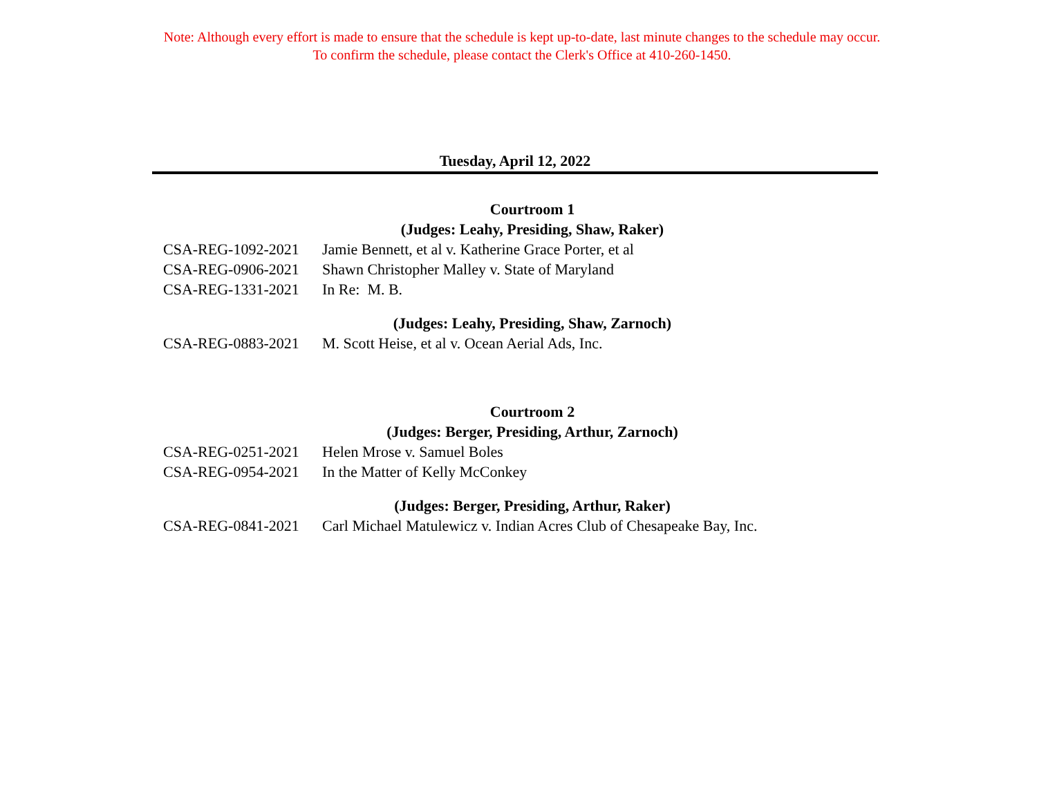Note: Although every effort is made to ensure that the schedule is kept up-to-date, last minute changes to the schedule may occur.
To confirm the schedule, please contact the Clerk's Office at 410-260-1450.
Tuesday, April 12, 2022
Courtroom 1
(Judges: Leahy, Presiding, Shaw, Raker)
| CSA-REG-1092-2021 | Jamie Bennett, et al v. Katherine Grace Porter, et al |
| CSA-REG-0906-2021 | Shawn Christopher Malley v. State of Maryland |
| CSA-REG-1331-2021 | In Re: M. B. |
(Judges: Leahy, Presiding, Shaw, Zarnoch)
| CSA-REG-0883-2021 | M. Scott Heise, et al v. Ocean Aerial Ads, Inc. |
Courtroom 2
(Judges: Berger, Presiding, Arthur, Zarnoch)
| CSA-REG-0251-2021 | Helen Mrose v. Samuel Boles |
| CSA-REG-0954-2021 | In the Matter of Kelly McConkey |
(Judges: Berger, Presiding, Arthur, Raker)
| CSA-REG-0841-2021 | Carl Michael Matulewicz v. Indian Acres Club of Chesapeake Bay, Inc. |